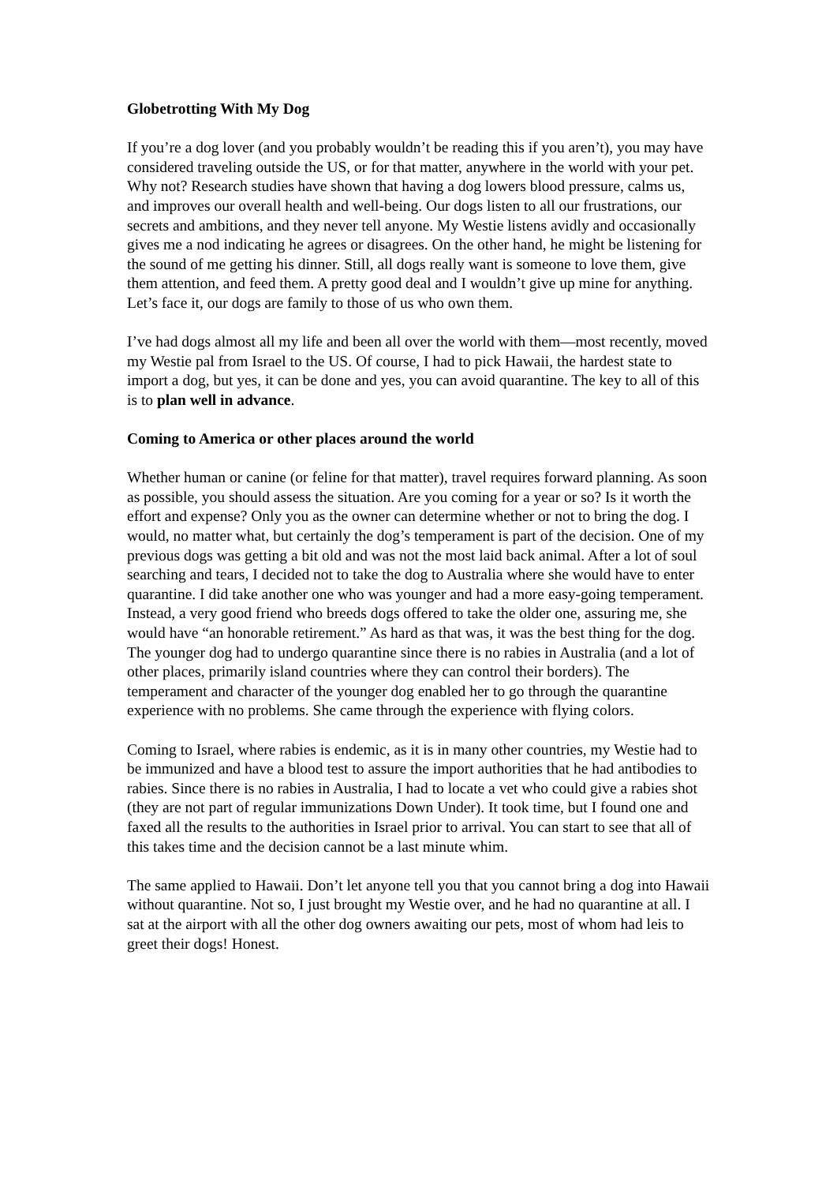Globetrotting With My Dog
If you’re a dog lover (and you probably wouldn’t be reading this if you aren’t), you may have considered traveling outside the US, or for that matter, anywhere in the world with your pet. Why not? Research studies have shown that having a dog lowers blood pressure, calms us, and improves our overall health and well-being. Our dogs listen to all our frustrations, our secrets and ambitions, and they never tell anyone. My Westie listens avidly and occasionally gives me a nod indicating he agrees or disagrees. On the other hand, he might be listening for the sound of me getting his dinner. Still, all dogs really want is someone to love them, give them attention, and feed them. A pretty good deal and I wouldn’t give up mine for anything. Let’s face it, our dogs are family to those of us who own them.
I’ve had dogs almost all my life and been all over the world with them—most recently, moved my Westie pal from Israel to the US. Of course, I had to pick Hawaii, the hardest state to import a dog, but yes, it can be done and yes, you can avoid quarantine. The key to all of this is to plan well in advance.
Coming to America or other places around the world
Whether human or canine (or feline for that matter), travel requires forward planning. As soon as possible, you should assess the situation. Are you coming for a year or so? Is it worth the effort and expense? Only you as the owner can determine whether or not to bring the dog. I would, no matter what, but certainly the dog’s temperament is part of the decision. One of my previous dogs was getting a bit old and was not the most laid back animal. After a lot of soul searching and tears, I decided not to take the dog to Australia where she would have to enter quarantine. I did take another one who was younger and had a more easy-going temperament. Instead, a very good friend who breeds dogs offered to take the older one, assuring me, she would have “an honorable retirement.” As hard as that was, it was the best thing for the dog. The younger dog had to undergo quarantine since there is no rabies in Australia (and a lot of other places, primarily island countries where they can control their borders). The temperament and character of the younger dog enabled her to go through the quarantine experience with no problems. She came through the experience with flying colors.
Coming to Israel, where rabies is endemic, as it is in many other countries, my Westie had to be immunized and have a blood test to assure the import authorities that he had antibodies to rabies. Since there is no rabies in Australia, I had to locate a vet who could give a rabies shot (they are not part of regular immunizations Down Under). It took time, but I found one and faxed all the results to the authorities in Israel prior to arrival. You can start to see that all of this takes time and the decision cannot be a last minute whim.
The same applied to Hawaii. Don’t let anyone tell you that you cannot bring a dog into Hawaii without quarantine. Not so, I just brought my Westie over, and he had no quarantine at all. I sat at the airport with all the other dog owners awaiting our pets, most of whom had leis to greet their dogs! Honest.